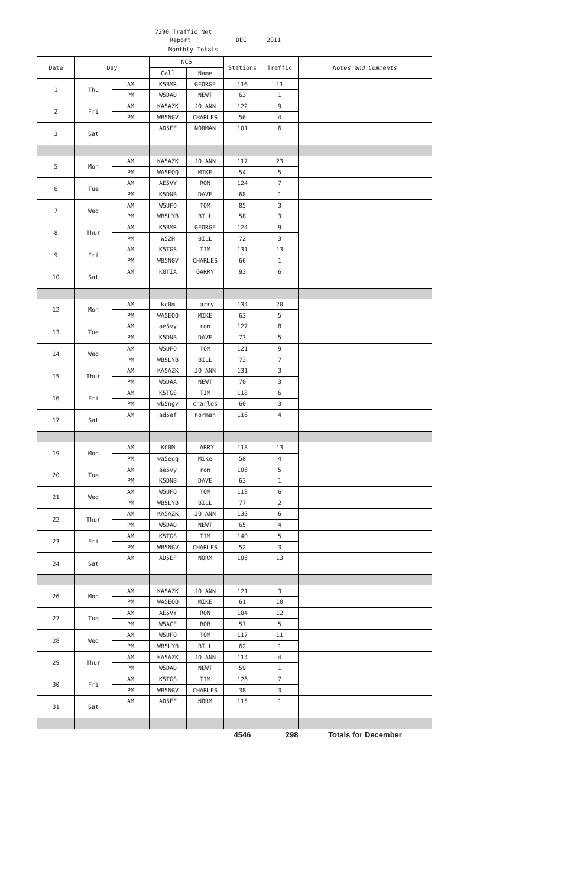7290 Traffic Net
Report DEC 2011
Monthly Totals
| Date | Day | | NCS | | Stations | Traffic | Notes and Comments |
| --- | --- | --- | --- | --- | --- | --- | --- |
| | | | Call | Name | | | |
| 1 | Thu | AM | K5BMR | GEORGE | 116 | 11 | |
| | | PM | W5DAD | NEWT | 63 | 1 | |
| 2 | Fri | AM | KA5AZK | JO ANN | 122 | 9 | |
| | | PM | WB5NGV | CHARLES | 56 | 4 | |
| 3 | Sat | | AD5EF | NORMAN | 101 | 6 | |
| 5 | Mon | AM | KA5AZK | JO ANN | 117 | 23 | |
| | | PM | WA5EQQ | MIKE | 54 | 5 | |
| 6 | Tue | AM | AE5VY | RON | 124 | 7 | |
| | | PM | K5DNB | DAVE | 68 | 1 | |
| 7 | Wed | AM | W5UFO | TOM | 85 | 3 | |
| | | PM | WB5LYB | BILL | 58 | 3 | |
| 8 | Thur | AM | K5BMR | GEORGE | 124 | 9 | |
| | | PM | W5ZH | BILL | 72 | 3 | |
| 9 | Fri | AM | K5TGS | TIM | 131 | 13 | |
| | | PM | WB5NGV | CHARLES | 66 | 1 | |
| 10 | Sat | AM | K0TIA | GARRY | 93 | 6 | |
| 12 | Mon | AM | kc0m | Larry | 134 | 20 | |
| | | PM | WA5EQQ | MIKE | 63 | 5 | |
| 13 | Tue | AM | ae5vy | ron | 127 | 8 | |
| | | PM | K5DNB | DAVE | 73 | 5 | |
| 14 | Wed | AM | W5UFO | TOM | 121 | 9 | |
| | | PM | WB5LYB | BILL | 73 | 7 | |
| 15 | Thur | AM | KA5AZK | JO ANN | 131 | 3 | |
| | | PM | W5DAA | NEWT | 70 | 3 | |
| 16 | Fri | AM | K5TGS | TIM | 118 | 6 | |
| | | PM | wb5ngv | charles | 60 | 3 | |
| 17 | Sat | AM | ad5ef | norman | 116 | 4 | |
| 19 | Mon | AM | KC0M | LARRY | 118 | 13 | |
| | | PM | wa5eqq | Mike | 58 | 4 | |
| 20 | Tue | AM | ae5vy | ron | 106 | 5 | |
| | | PM | K5DNB | DAVE | 63 | 1 | |
| 21 | Wed | AM | W5UFO | TOM | 118 | 6 | |
| | | PM | WB5LYB | BILL | 77 | 2 | |
| 22 | Thur | AM | KA5AZK | JO ANN | 133 | 6 | |
| | | PM | W5DAD | NEWT | 65 | 4 | |
| 23 | Fri | AM | K5TGS | TIM | 140 | 5 | |
| | | PM | WB5NGV | CHARLES | 52 | 3 | |
| 24 | Sat | AM | AD5EF | NORM | 106 | 13 | |
| 26 | Mon | AM | KA5AZK | JO ANN | 121 | 3 | |
| | | PM | WA5EQQ | MIKE | 61 | 10 | |
| 27 | Tue | AM | AE5VY | RON | 104 | 12 | |
| | | PM | W5ACE | BOB | 57 | 5 | |
| 28 | Wed | AM | W5UFO | TOM | 117 | 11 | |
| | | PM | WB5LYB | BILL | 62 | 1 | |
| 29 | Thur | AM | KA5AZK | JO ANN | 114 | 4 | |
| | | PM | W5DAD | NEWT | 59 | 1 | |
| 30 | Fri | AM | K5TGS | TIM | 126 | 7 | |
| | | PM | WB5NGV | CHARLES | 38 | 3 | |
| 31 | Sat | AM | AD5EF | NORM | 115 | 1 | |
| | | | | | 4546 | 298 | Totals for December |